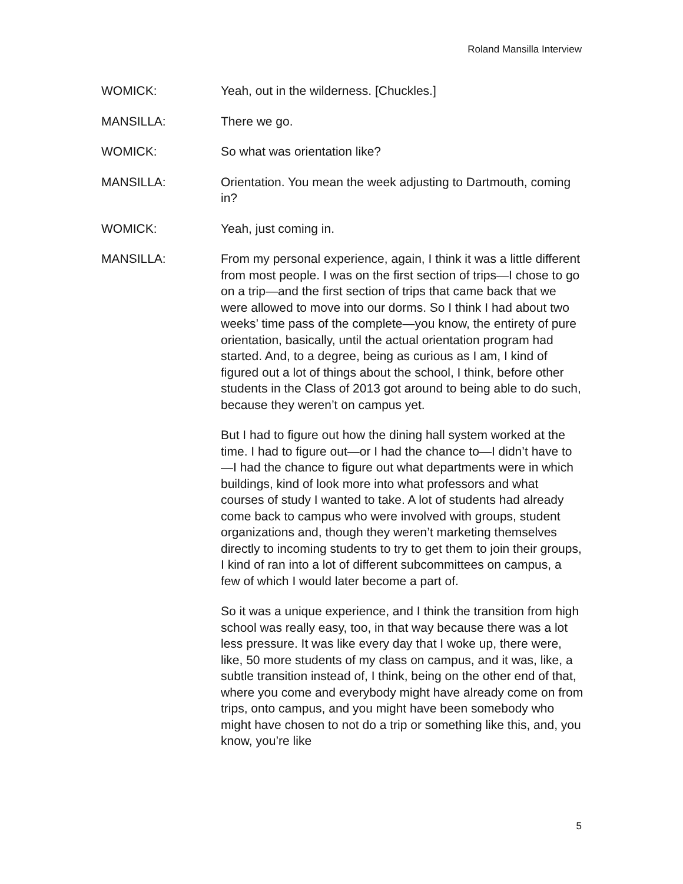Roland Mansilla Interview
WOMICK: Yeah, out in the wilderness. [Chuckles.]
MANSILLA: There we go.
WOMICK: So what was orientation like?
MANSILLA: Orientation. You mean the week adjusting to Dartmouth, coming in?
WOMICK: Yeah, just coming in.
MANSILLA: From my personal experience, again, I think it was a little different from most people. I was on the first section of trips—I chose to go on a trip—and the first section of trips that came back that we were allowed to move into our dorms. So I think I had about two weeks’ time pass of the complete—you know, the entirety of pure orientation, basically, until the actual orientation program had started. And, to a degree, being as curious as I am, I kind of figured out a lot of things about the school, I think, before other students in the Class of 2013 got around to being able to do such, because they weren’t on campus yet.
But I had to figure out how the dining hall system worked at the time. I had to figure out—or I had the chance to—I didn’t have to—I had the chance to figure out what departments were in which buildings, kind of look more into what professors and what courses of study I wanted to take. A lot of students had already come back to campus who were involved with groups, student organizations and, though they weren’t marketing themselves directly to incoming students to try to get them to join their groups, I kind of ran into a lot of different subcommittees on campus, a few of which I would later become a part of.
So it was a unique experience, and I think the transition from high school was really easy, too, in that way because there was a lot less pressure. It was like every day that I woke up, there were, like, 50 more students of my class on campus, and it was, like, a subtle transition instead of, I think, being on the other end of that, where you come and everybody might have already come on from trips, onto campus, and you might have been somebody who might have chosen to not do a trip or something like this, and, you know, you’re like
5